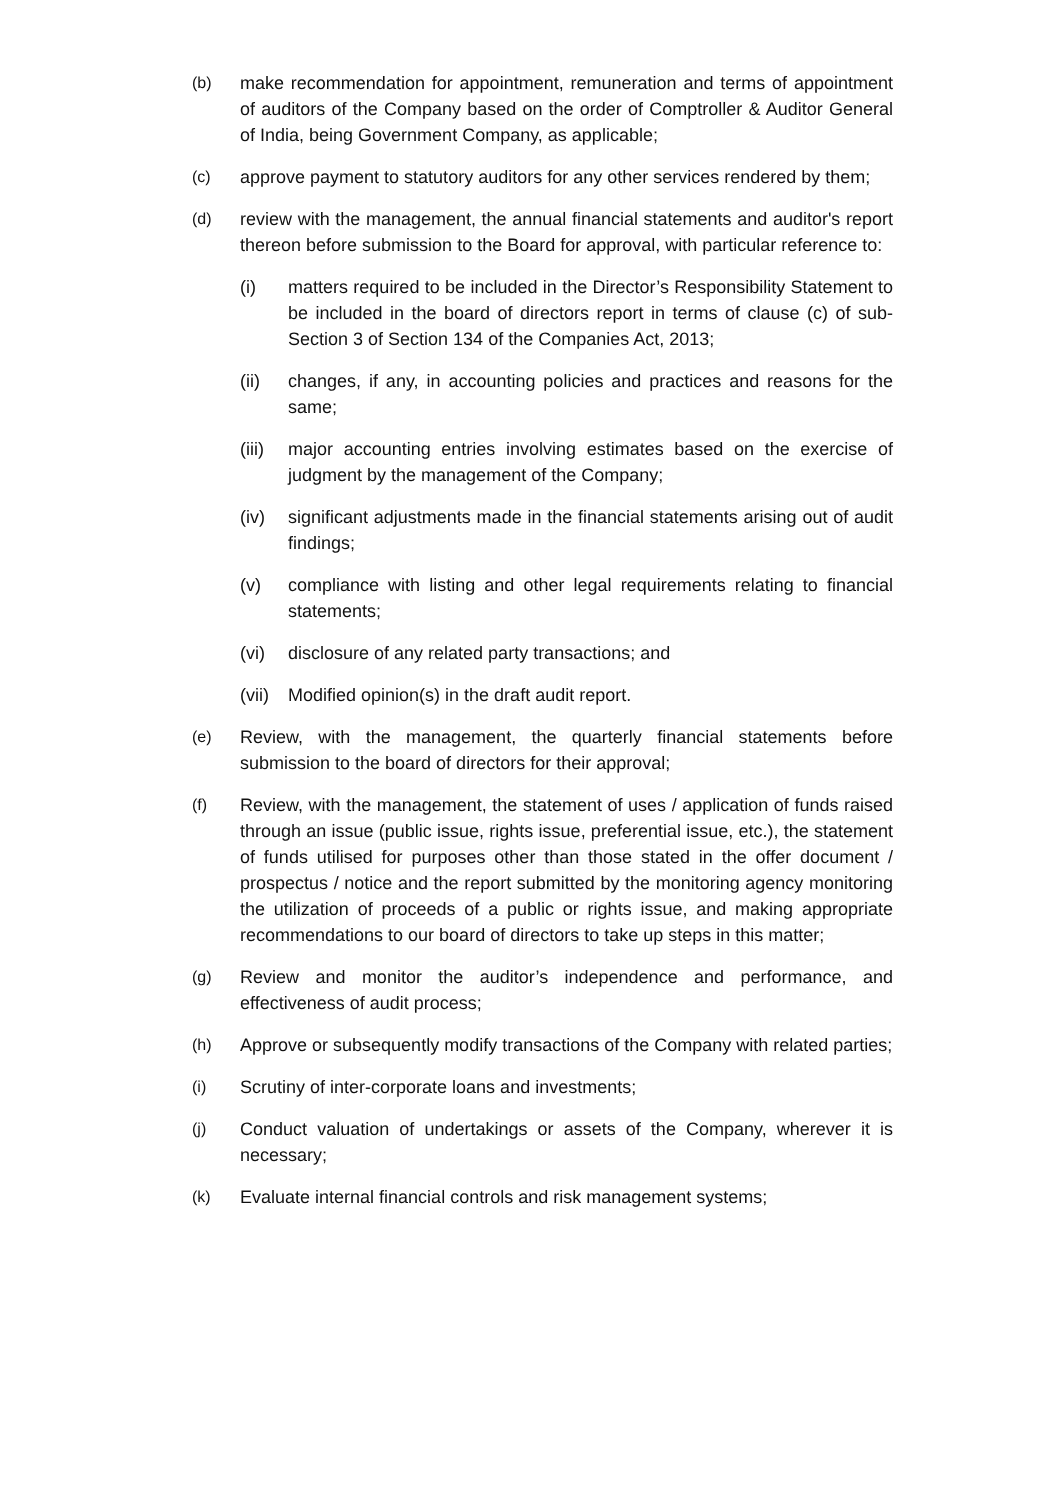(b) make recommendation for appointment, remuneration and terms of appointment of auditors of the Company based on the order of Comptroller & Auditor General of India, being Government Company, as applicable;
(c) approve payment to statutory auditors for any other services rendered by them;
(d) review with the management, the annual financial statements and auditor's report thereon before submission to the Board for approval, with particular reference to:
(i) matters required to be included in the Director’s Responsibility Statement to be included in the board of directors report in terms of clause (c) of sub-Section 3 of Section 134 of the Companies Act, 2013;
(ii) changes, if any, in accounting policies and practices and reasons for the same;
(iii)
major accounting entries involving estimates based on the exercise of judgment by the management of the Company;
(iv) significant adjustments made in the financial statements arising out of audit findings;
(v) compliance with listing and other legal requirements relating to financial statements;
(vi) disclosure of any related party transactions; and
(vii)
Modified opinion(s) in the draft audit report.
(e) Review, with the management, the quarterly financial statements before submission to the board of directors for their approval;
(f) Review, with the management, the statement of uses / application of funds raised through an issue (public issue, rights issue, preferential issue, etc.), the statement of funds utilised for purposes other than those stated in the offer document / prospectus / notice and the report submitted by the monitoring agency monitoring the utilization of proceeds of a public or rights issue, and making appropriate recommendations to our board of directors to take up steps in this matter;
(g) Review and monitor the auditor’s independence and performance, and effectiveness of audit process;
(h) Approve or subsequently modify transactions of the Company with related parties;
(i) Scrutiny of inter-corporate loans and investments;
(j) Conduct valuation of undertakings or assets of the Company, wherever it is necessary;
(k) Evaluate internal financial controls and risk management systems;